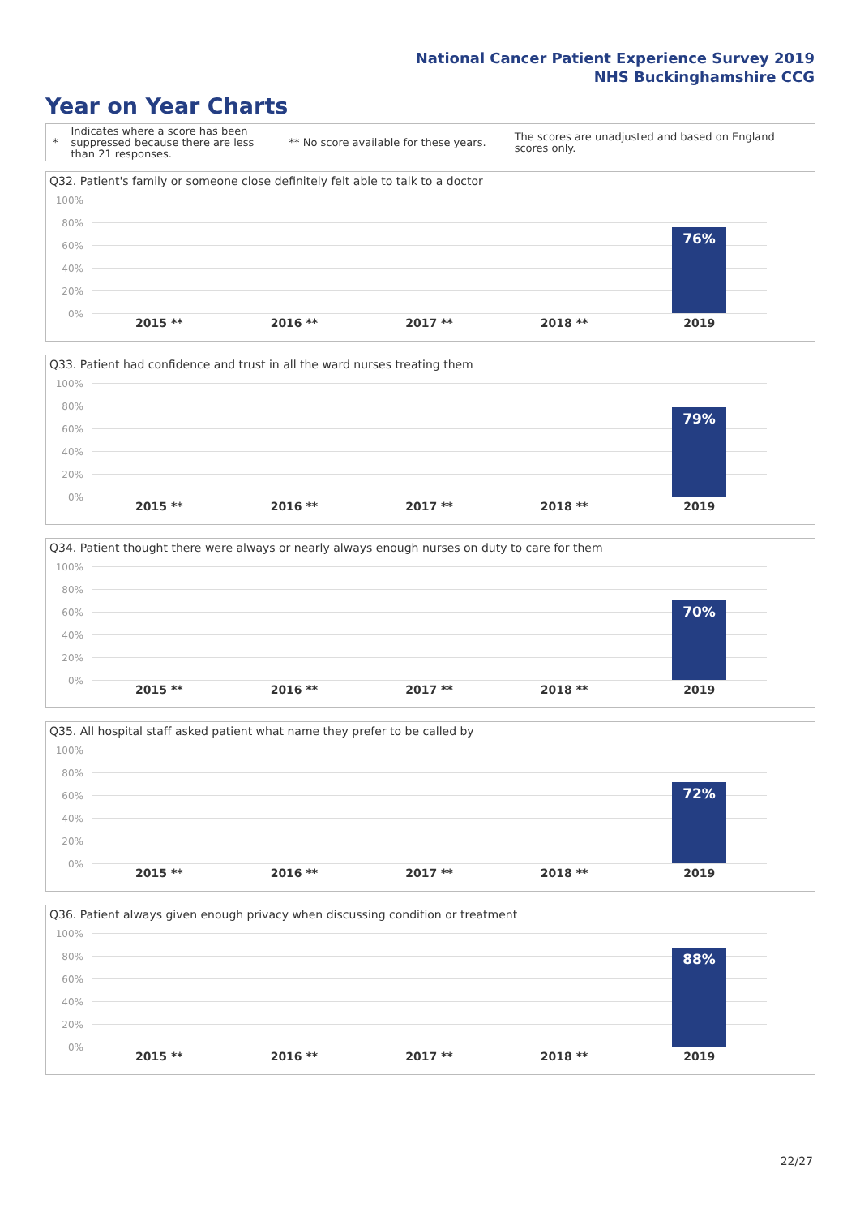National Cancer Patient Experience Survey 2019
NHS Buckinghamshire CCG
Year on Year Charts
*
Indicates where a score has been suppressed because there are less than 21 responses.
** No score available for these years.
The scores are unadjusted and based on England scores only.
Q32. Patient's family or someone close definitely felt able to talk to a doctor
100%
80%
60%
40%
20%
0%
76%
2015 ** 2016 ** 2017 ** 2018 ** 2019
Q33. Patient had confidence and trust in all the ward nurses treating them
100%
80%
60%
40%
20%
0%
79%
2015 ** 2016 ** 2017 ** 2018 ** 2019
Q34. Patient thought there were always or nearly always enough nurses on duty to care for them
100%
80%
60%
40%
20%
0%
70%
2015 ** 2016 ** 2017 ** 2018 ** 2019
Q35. All hospital staff asked patient what name they prefer to be called by
100%
80%
60%
40%
20%
0%
72%
2015 ** 2016 ** 2017 ** 2018 ** 2019
Q36. Patient always given enough privacy when discussing condition or treatment
100%
80%
60%
40%
20%
0%
88%
2015 ** 2016 ** 2017 ** 2018 ** 2019
22/27